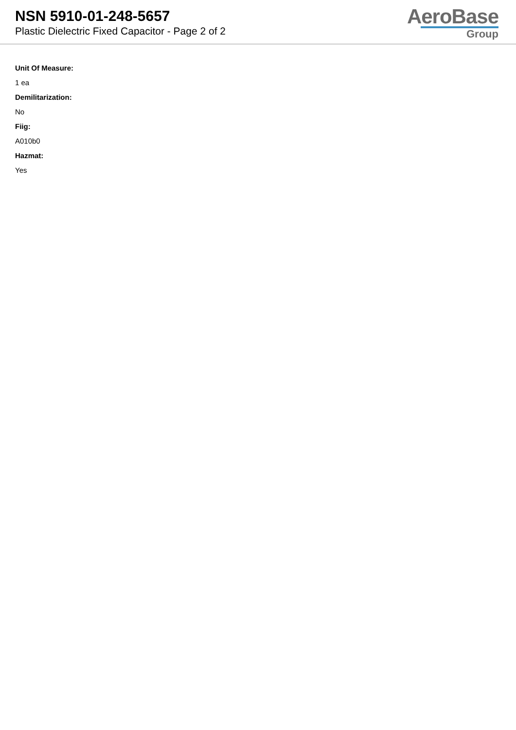NSN 5910-01-248-5657
Plastic Dielectric Fixed Capacitor - Page 2 of 2
AeroBase
Group
Unit Of Measure:
1 ea
Demilitarization:
No
Fiig:
A010b0
Hazmat:
Yes